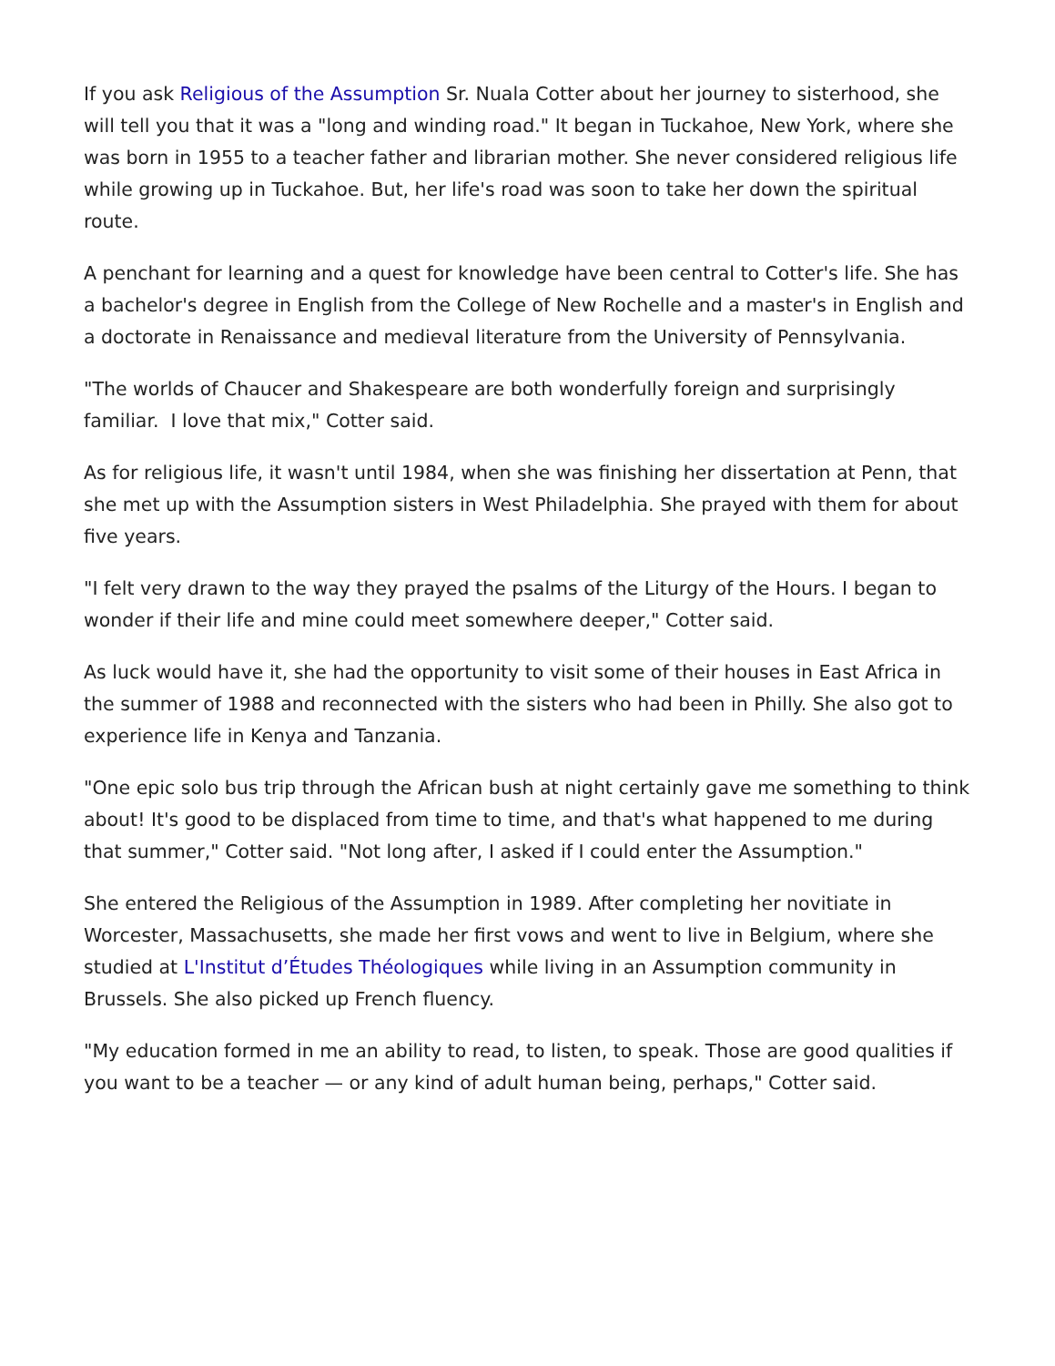If you ask Religious of the Assumption Sr. Nuala Cotter about her journey to sisterhood, she will tell you that it was a "long and winding road." It began in Tuckahoe, New York, where she was born in 1955 to a teacher father and librarian mother. She never considered religious life while growing up in Tuckahoe. But, her life's road was soon to take her down the spiritual route.
A penchant for learning and a quest for knowledge have been central to Cotter's life. She has a bachelor's degree in English from the College of New Rochelle and a master's in English and a doctorate in Renaissance and medieval literature from the University of Pennsylvania.
"The worlds of Chaucer and Shakespeare are both wonderfully foreign and surprisingly familiar. I love that mix," Cotter said.
As for religious life, it wasn't until 1984, when she was finishing her dissertation at Penn, that she met up with the Assumption sisters in West Philadelphia. She prayed with them for about five years.
"I felt very drawn to the way they prayed the psalms of the Liturgy of the Hours. I began to wonder if their life and mine could meet somewhere deeper," Cotter said.
As luck would have it, she had the opportunity to visit some of their houses in East Africa in the summer of 1988 and reconnected with the sisters who had been in Philly. She also got to experience life in Kenya and Tanzania.
"One epic solo bus trip through the African bush at night certainly gave me something to think about! It's good to be displaced from time to time, and that's what happened to me during that summer," Cotter said. "Not long after, I asked if I could enter the Assumption."
She entered the Religious of the Assumption in 1989. After completing her novitiate in Worcester, Massachusetts, she made her first vows and went to live in Belgium, where she studied at L'Institut d’Études Théologiques while living in an Assumption community in Brussels. She also picked up French fluency.
"My education formed in me an ability to read, to listen, to speak. Those are good qualities if you want to be a teacher — or any kind of adult human being, perhaps," Cotter said.